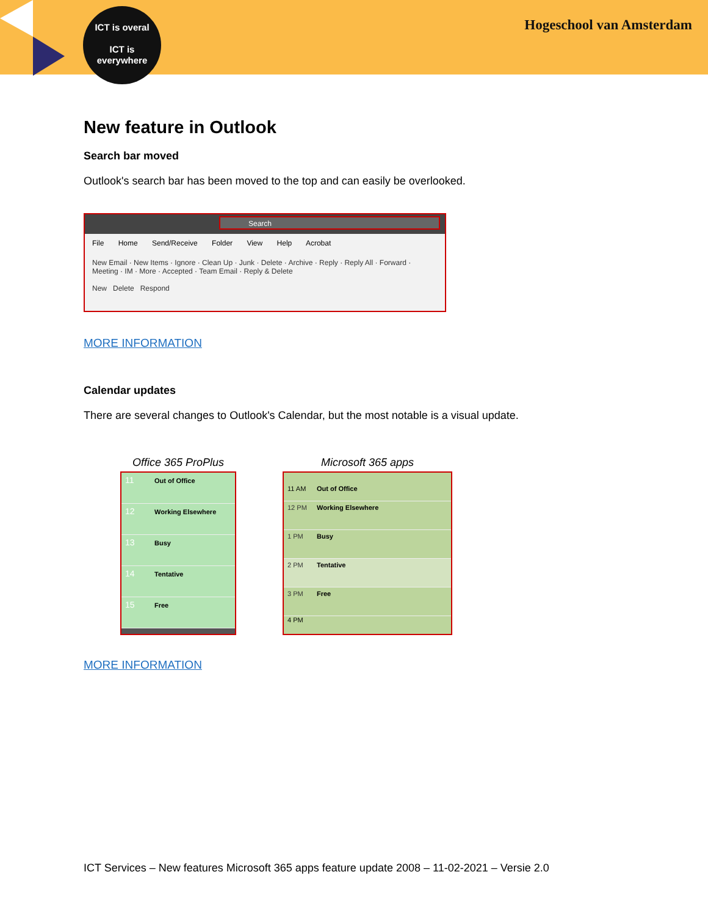ICT is overal
ICT is
everywhere
Hogeschool van Amsterdam
New feature in Outlook
Search bar moved
Outlook's search bar has been moved to the top and can easily be overlooked.
Search
File Home Send/Receive Folder View Help Acrobat
New Email · New Items · Ignore · Clean Up · Junk · Delete · Archive · Reply · Reply All · Forward · Meeting · IM · More · Accepted · Team Email · Reply & Delete
New Delete Respond
MORE INFORMATION
Calendar updates
There are several changes to Outlook's Calendar, but the most notable is a visual update.
Office 365 ProPlus
11 Out of Office
12 Working Elsewhere
13 Busy
14 Tentative
15 Free
Microsoft 365 apps
11 AM Out of Office
12 PM Working Elsewhere
1 PM Busy
2 PM Tentative
3 PM Free
4 PM
MORE INFORMATION
ICT Services – New features Microsoft 365 apps feature update 2008 – 11-02-2021 – Versie 2.0